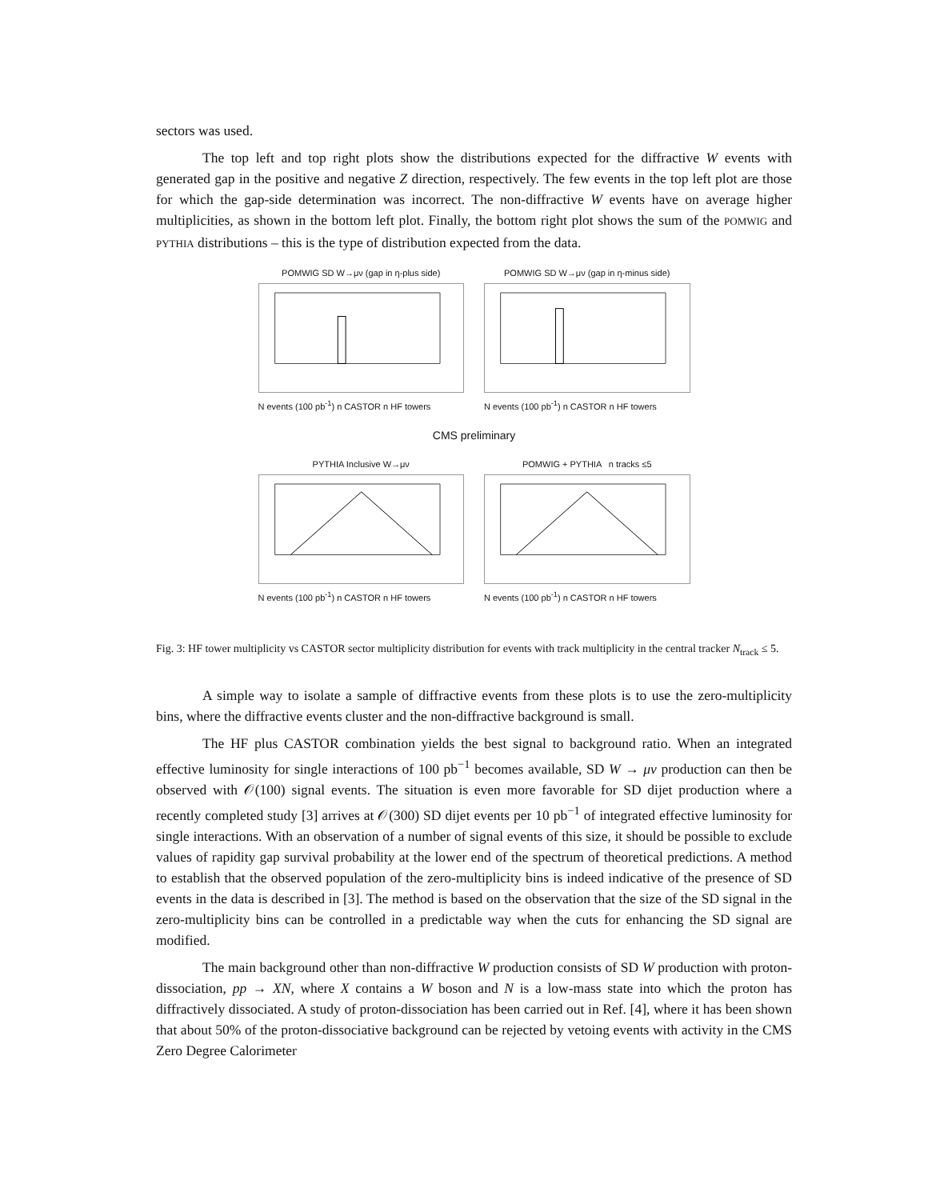sectors was used.
The top left and top right plots show the distributions expected for the diffractive W events with generated gap in the positive and negative Z direction, respectively. The few events in the top left plot are those for which the gap-side determination was incorrect. The non-diffractive W events have on average higher multiplicities, as shown in the bottom left plot. Finally, the bottom right plot shows the sum of the POMWIG and PYTHIA distributions – this is the type of distribution expected from the data.
POMWIG SD W→μν (gap in η-plus side)
N events (100 pb<sup>-1</sup>) n CASTOR n HF towers
POMWIG SD W→μν (gap in η-minus side)
N events (100 pb<sup>-1</sup>) n CASTOR n HF towers
CMS preliminary
PYTHIA Inclusive W→μν
N events (100 pb<sup>-1</sup>) n CASTOR n HF towers
POMWIG + PYTHIA n tracks ≤5
N events (100 pb<sup>-1</sup>) n CASTOR n HF towers
Fig. 3: HF tower multiplicity vs CASTOR sector multiplicity distribution for events with track multiplicity in the central tracker N<sub>track</sub> ≤ 5.
A simple way to isolate a sample of diffractive events from these plots is to use the zero-multiplicity bins, where the diffractive events cluster and the non-diffractive background is small.
The HF plus CASTOR combination yields the best signal to background ratio. When an integrated effective luminosity for single interactions of 100 pb<sup>−1</sup> becomes available, SD W → μν production can then be observed with 𝒪(100) signal events. The situation is even more favorable for SD dijet production where a recently completed study [3] arrives at 𝒪(300) SD dijet events per 10 pb<sup>−1</sup> of integrated effective luminosity for single interactions. With an observation of a number of signal events of this size, it should be possible to exclude values of rapidity gap survival probability at the lower end of the spectrum of theoretical predictions. A method to establish that the observed population of the zero-multiplicity bins is indeed indicative of the presence of SD events in the data is described in [3]. The method is based on the observation that the size of the SD signal in the zero-multiplicity bins can be controlled in a predictable way when the cuts for enhancing the SD signal are modified.
The main background other than non-diffractive W production consists of SD W production with proton-dissociation, pp → XN, where X contains a W boson and N is a low-mass state into which the proton has diffractively dissociated. A study of proton-dissociation has been carried out in Ref. [4], where it has been shown that about 50% of the proton-dissociative background can be rejected by vetoing events with activity in the CMS Zero Degree Calorimeter